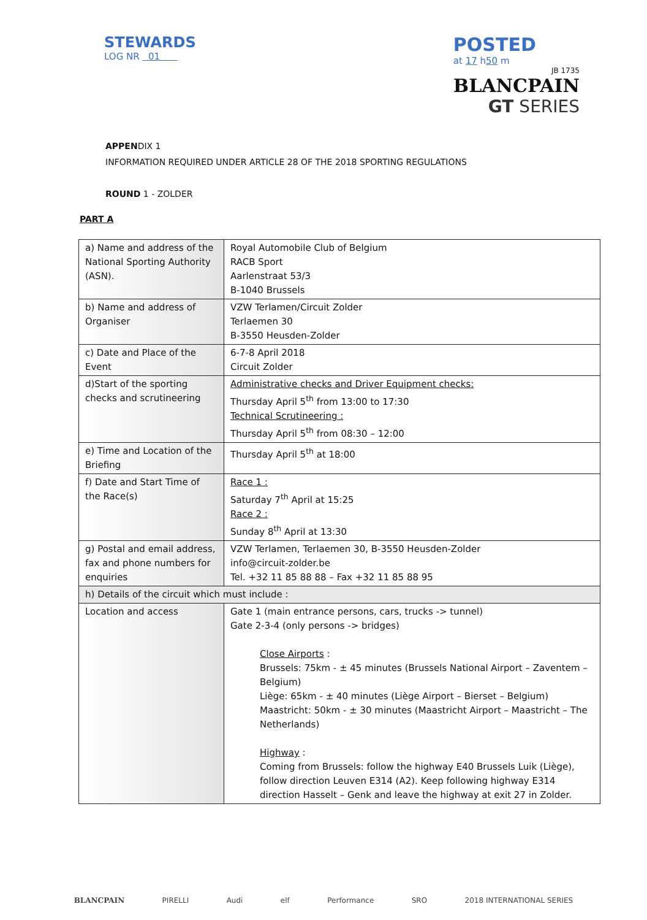STEWARDS
LOG NR 01
POSTED
at 17 h50 m
JB 1735
BLANCPAIN
GT SERIES
APPENDIX 1
INFORMATION REQUIRED UNDER ARTICLE 28 OF THE 2018 SPORTING REGULATIONS
ROUND 1 - ZOLDER
PART A
| a) Name and address of the National Sporting Authority (ASN). | Royal Automobile Club of Belgium RACB Sport Aarlenstraat 53/3 B-1040 Brussels |
| b) Name and address of Organiser | VZW Terlamen/Circuit Zolder Terlaemen 30 B-3550 Heusden-Zolder |
| c) Date and Place of the Event | 6-7-8 April 2018 Circuit Zolder |
| d)Start of the sporting checks and scrutineering | Administrative checks and Driver Equipment checks: Thursday April 5<sup>th</sup> from 13:00 to 17:30 Technical Scrutineering : Thursday April 5<sup>th</sup> from 08:30 – 12:00 |
| e) Time and Location of the Briefing | Thursday April 5<sup>th</sup> at 18:00 |
| f) Date and Start Time of the Race(s) | Race 1 : Saturday 7<sup>th</sup> April at 15:25 Race 2 : Sunday 8<sup>th</sup> April at 13:30 |
| g) Postal and email address, fax and phone numbers for enquiries | VZW Terlamen, Terlaemen 30, B-3550 Heusden-Zolder info@circuit-zolder.be Tel. +32 11 85 88 88 – Fax +32 11 85 88 95 |
| h) Details of the circuit which must include : | |
| Location and access | Gate 1 (main entrance persons, cars, trucks -> tunnel) Gate 2-3-4 (only persons -> bridges) Close Airports : Brussels: 75km - ± 45 minutes (Brussels National Airport – Zaventem – Belgium) Liège: 65km - ± 40 minutes (Liège Airport – Bierset – Belgium) Maastricht: 50km - ± 30 minutes (Maastricht Airport – Maastricht – The Netherlands) Highway : Coming from Brussels: follow the highway E40 Brussels Luik (Liège), follow direction Leuven E314 (A2). Keep following highway E314 direction Hasselt – Genk and leave the highway at exit 27 in Zolder. |
BLANCPAIN PIRELLI Audi elf Performance SRO 2018 INTERNATIONAL SERIES